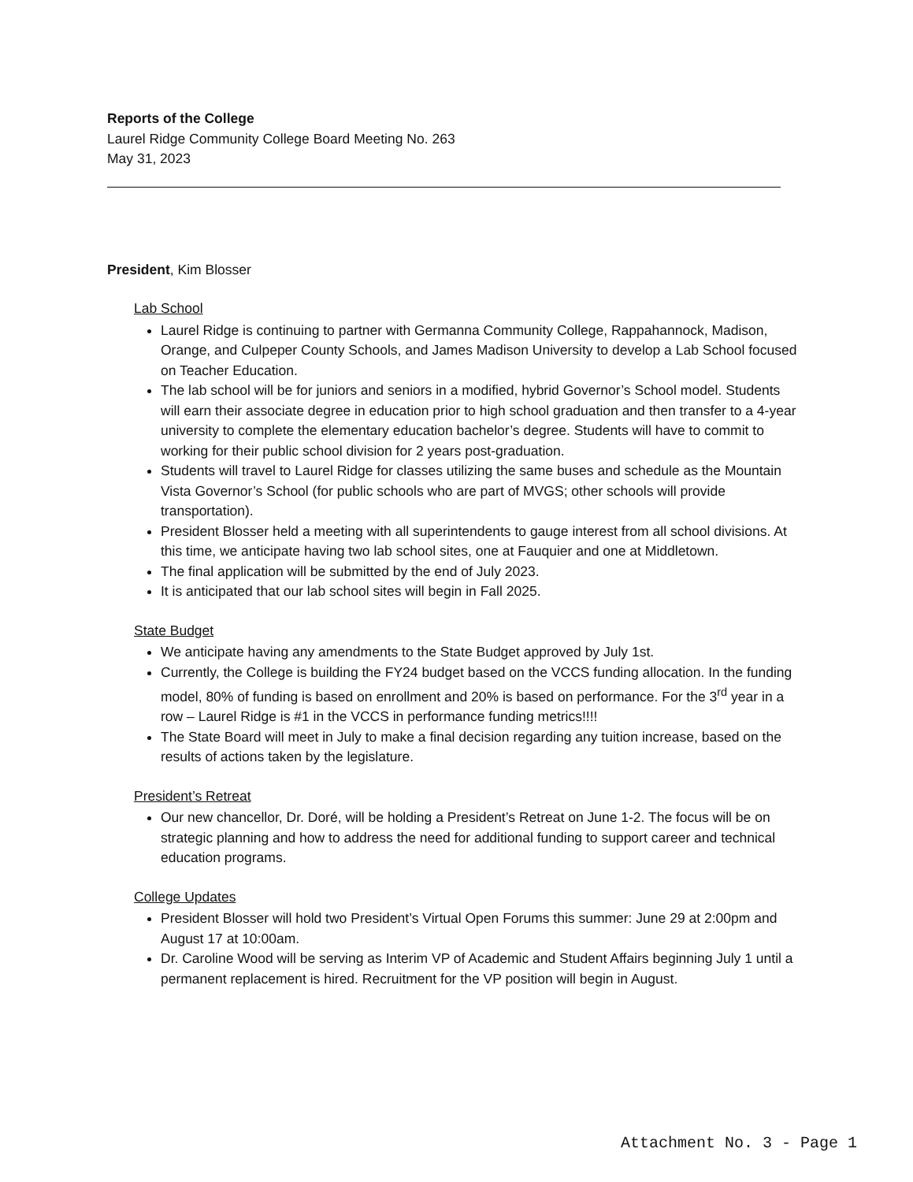Reports of the College
Laurel Ridge Community College Board Meeting No. 263
May 31, 2023
President, Kim Blosser
Lab School
Laurel Ridge is continuing to partner with Germanna Community College, Rappahannock, Madison, Orange, and Culpeper County Schools, and James Madison University to develop a Lab School focused on Teacher Education.
The lab school will be for juniors and seniors in a modified, hybrid Governor’s School model. Students will earn their associate degree in education prior to high school graduation and then transfer to a 4-year university to complete the elementary education bachelor’s degree. Students will have to commit to working for their public school division for 2 years post-graduation.
Students will travel to Laurel Ridge for classes utilizing the same buses and schedule as the Mountain Vista Governor’s School (for public schools who are part of MVGS; other schools will provide transportation).
President Blosser held a meeting with all superintendents to gauge interest from all school divisions. At this time, we anticipate having two lab school sites, one at Fauquier and one at Middletown.
The final application will be submitted by the end of July 2023.
It is anticipated that our lab school sites will begin in Fall 2025.
State Budget
We anticipate having any amendments to the State Budget approved by July 1st.
Currently, the College is building the FY24 budget based on the VCCS funding allocation. In the funding model, 80% of funding is based on enrollment and 20% is based on performance. For the 3<sup>rd</sup> year in a row – Laurel Ridge is #1 in the VCCS in performance funding metrics!!!!
The State Board will meet in July to make a final decision regarding any tuition increase, based on the results of actions taken by the legislature.
President’s Retreat
Our new chancellor, Dr. Doré, will be holding a President’s Retreat on June 1-2. The focus will be on strategic planning and how to address the need for additional funding to support career and technical education programs.
College Updates
President Blosser will hold two President’s Virtual Open Forums this summer: June 29 at 2:00pm and August 17 at 10:00am.
Dr. Caroline Wood will be serving as Interim VP of Academic and Student Affairs beginning July 1 until a permanent replacement is hired. Recruitment for the VP position will begin in August.
Attachment No. 3 - Page 1